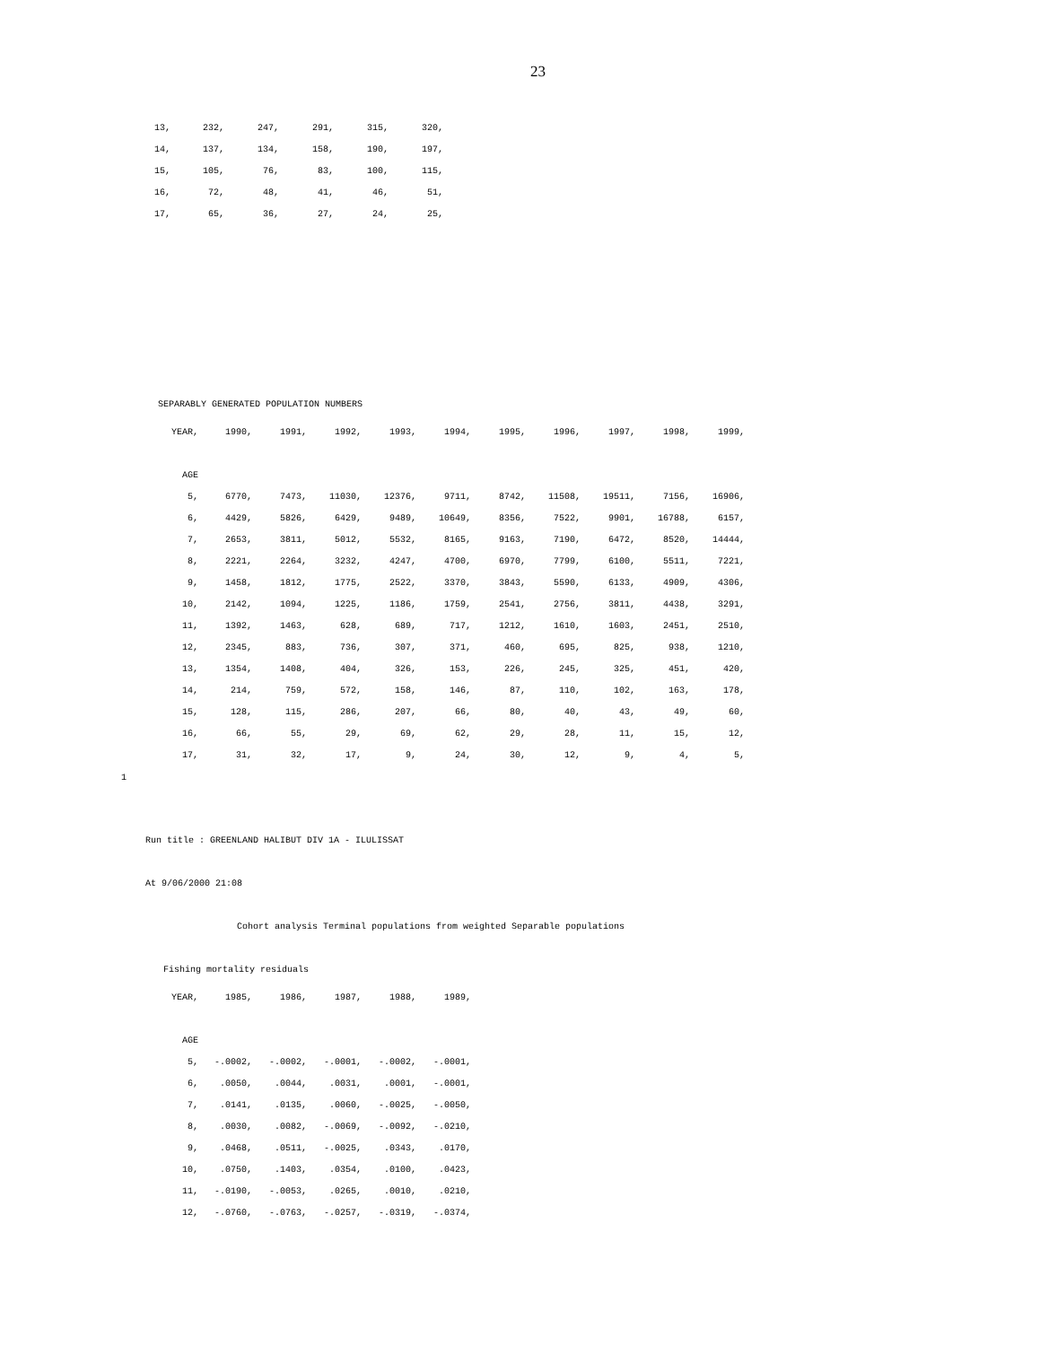23
| 13, | 232, | 247, | 291, | 315, | 320, |
| 14, | 137, | 134, | 158, | 190, | 197, |
| 15, | 105, | 76, | 83, | 100, | 115, |
| 16, | 72, | 48, | 41, | 46, | 51, |
| 17, | 65, | 36, | 27, | 24, | 25, |
SEPARABLY GENERATED POPULATION NUMBERS
| YEAR, | 1990, | 1991, | 1992, | 1993, | 1994, | 1995, | 1996, | 1997, | 1998, | 1999, |
| AGE | | | | | | | | | | |
| 5, | 6770, | 7473, | 11030, | 12376, | 9711, | 8742, | 11508, | 19511, | 7156, | 16906, |
| 6, | 4429, | 5826, | 6429, | 9489, | 10649, | 8356, | 7522, | 9901, | 16788, | 6157, |
| 7, | 2653, | 3811, | 5012, | 5532, | 8165, | 9163, | 7190, | 6472, | 8520, | 14444, |
| 8, | 2221, | 2264, | 3232, | 4247, | 4700, | 6970, | 7799, | 6100, | 5511, | 7221, |
| 9, | 1458, | 1812, | 1775, | 2522, | 3370, | 3843, | 5590, | 6133, | 4909, | 4306, |
| 10, | 2142, | 1094, | 1225, | 1186, | 1759, | 2541, | 2756, | 3811, | 4438, | 3291, |
| 11, | 1392, | 1463, | 628, | 689, | 717, | 1212, | 1610, | 1603, | 2451, | 2510, |
| 12, | 2345, | 883, | 736, | 307, | 371, | 460, | 695, | 825, | 938, | 1210, |
| 13, | 1354, | 1408, | 404, | 326, | 153, | 226, | 245, | 325, | 451, | 420, |
| 14, | 214, | 759, | 572, | 158, | 146, | 87, | 110, | 102, | 163, | 178, |
| 15, | 128, | 115, | 286, | 207, | 66, | 80, | 40, | 43, | 49, | 60, |
| 16, | 66, | 55, | 29, | 69, | 62, | 29, | 28, | 11, | 15, | 12, |
| 17, | 31, | 32, | 17, | 9, | 24, | 30, | 12, | 9, | 4, | 5, |
1
Run title : GREENLAND HALIBUT DIV 1A - ILULISSAT
At 9/06/2000 21:08
Cohort analysis Terminal populations from weighted Separable populations
Fishing mortality residuals
| YEAR, | 1985, | 1986, | 1987, | 1988, | 1989, |
| AGE | | | | | |
| 5, | -.0002, | -.0002, | -.0001, | -.0002, | -.0001, |
| 6, | .0050, | .0044, | .0031, | .0001, | -.0001, |
| 7, | .0141, | .0135, | .0060, | -.0025, | -.0050, |
| 8, | .0030, | .0082, | -.0069, | -.0092, | -.0210, |
| 9, | .0468, | .0511, | -.0025, | .0343, | .0170, |
| 10, | .0750, | .1403, | .0354, | .0100, | .0423, |
| 11, | -.0190, | -.0053, | .0265, | .0010, | .0210, |
| 12, | -.0760, | -.0763, | -.0257, | -.0319, | -.0374, |